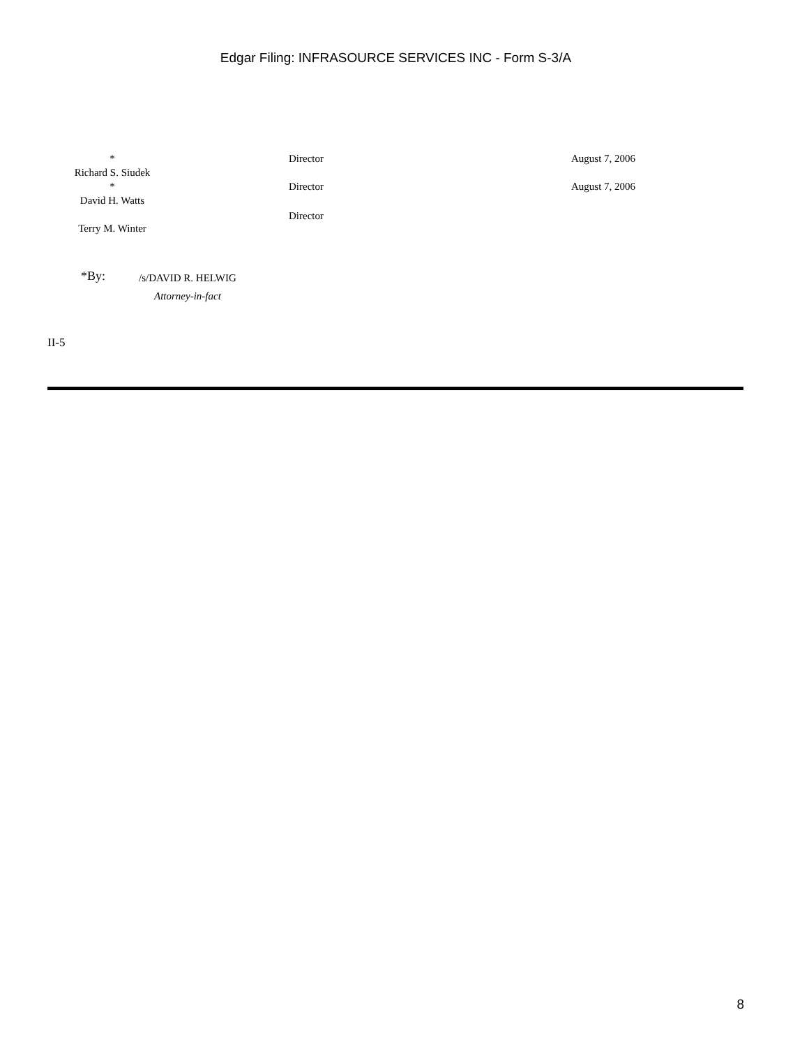Edgar Filing: INFRASOURCE SERVICES INC - Form S-3/A
| * Richard S. Siudek | Director | August 7, 2006 |
| * David H. Watts | Director | August 7, 2006 |
| Terry M. Winter | Director | |
*By:
/s/DAVID R. HELWIG
Attorney-in-fact
II-5
8